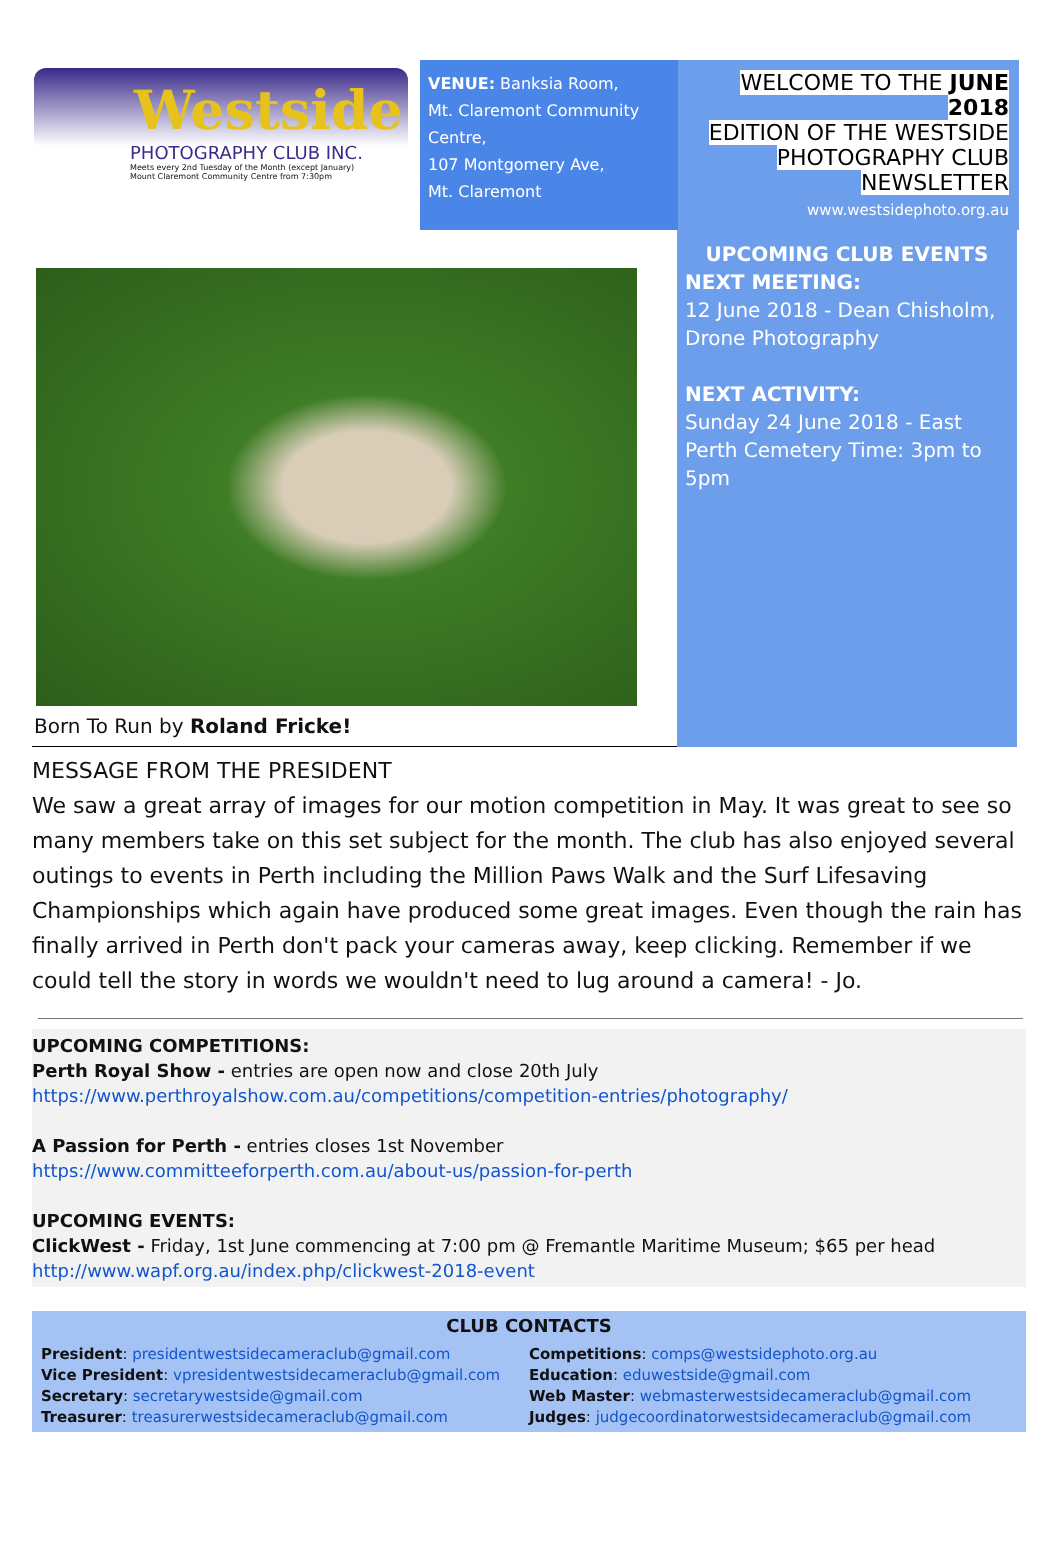Westside
PHOTOGRAPHY CLUB INC.
Meets every 2nd Tuesday of the Month (except January)
Mount Claremont Community Centre from 7:30pm
VENUE: Banksia Room,
Mt. Claremont Community Centre,
107 Montgomery Ave,
Mt. Claremont
WELCOME TO THE JUNE 2018
EDITION OF THE WESTSIDE
PHOTOGRAPHY CLUB
NEWSLETTER
www.westsidephoto.org.au
Born To Run by Roland Fricke!
UPCOMING CLUB EVENTS
NEXT MEETING:
12 June 2018 - Dean Chisholm, Drone Photography
NEXT ACTIVITY:
Sunday 24 June 2018 - East Perth Cemetery Time: 3pm to 5pm
MESSAGE FROM THE PRESIDENT
We saw a great array of images for our motion competition in May. It was great to see so many members take on this set subject for the month. The club has also enjoyed several outings to events in Perth including the Million Paws Walk and the Surf Lifesaving Championships which again have produced some great images. Even though the rain has finally arrived in Perth don't pack your cameras away, keep clicking. Remember if we could tell the story in words we wouldn't need to lug around a camera! - Jo.
UPCOMING COMPETITIONS:
Perth Royal Show - entries are open now and close 20th July
https://www.perthroyalshow.com.au/competitions/competition-entries/photography/
A Passion for Perth - entries closes 1st November
https://www.committeeforperth.com.au/about-us/passion-for-perth
UPCOMING EVENTS:
ClickWest - Friday, 1st June commencing at 7:00 pm @ Fremantle Maritime Museum; $65 per head
http://www.wapf.org.au/index.php/clickwest-2018-event
CLUB CONTACTS
President: presidentwestsidecameraclub@gmail.com
Vice President: vpresidentwestsidecameraclub@gmail.com
Secretary: secretarywestside@gmail.com
Treasurer: treasurerwestsidecameraclub@gmail.com
Competitions: comps@westsidephoto.org.au
Education: eduwestside@gmail.com
Web Master: webmasterwestsidecameraclub@gmail.com
Judges: judgecoordinatorwestsidecameraclub@gmail.com